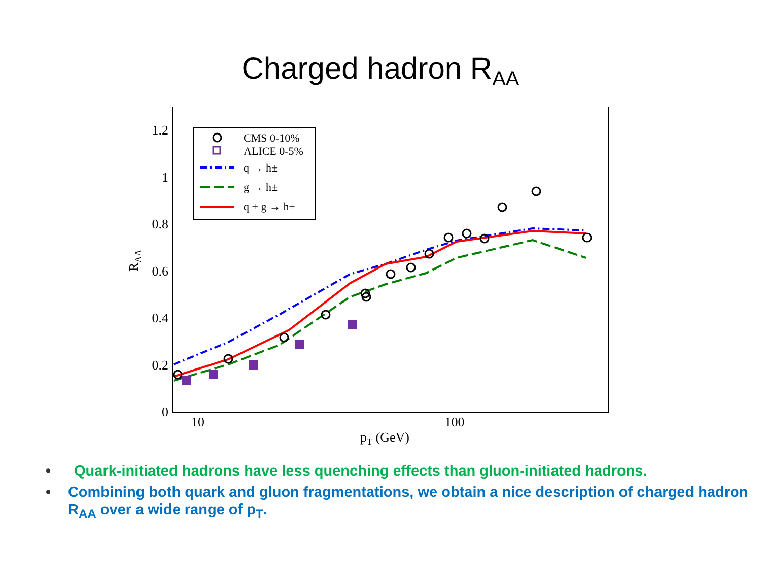Charged hadron R<sub>AA</sub>
1.2
1
0.8
0.6
0.4
0.2
0
10
100
pT (GeV)
RAA
CMS 0-10%
ALICE 0-5%
q → h±
g → h±
q + g → h±
• Quark-initiated hadrons have less quenching effects than gluon-initiated hadrons.
• Combining both quark and gluon fragmentations, we obtain a nice description of charged hadron R<sub>AA</sub> over a wide range of p<sub>T</sub>.